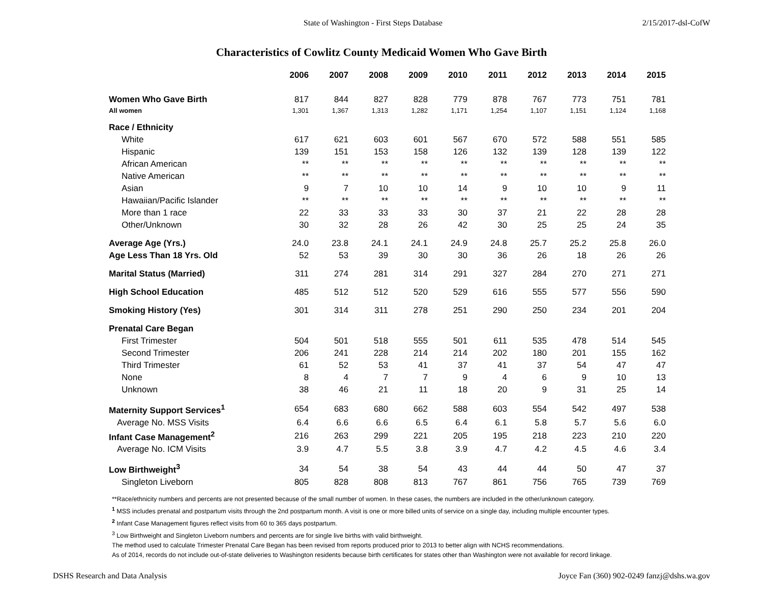State of Washington - First Steps Database 2/15/2017-dsl-CofW
Characteristics of Cowlitz County Medicaid Women Who Gave Birth
| | 2006 | 2007 | 2008 | 2009 | 2010 | 2011 | 2012 | 2013 | 2014 | 2015 |
| --- | --- | --- | --- | --- | --- | --- | --- | --- | --- | --- |
| Women Who Gave Birth | 817 | 844 | 827 | 828 | 779 | 878 | 767 | 773 | 751 | 781 |
| All women | 1,301 | 1,367 | 1,313 | 1,282 | 1,171 | 1,254 | 1,107 | 1,151 | 1,124 | 1,168 |
| Race / Ethnicity | | | | | | | | | | |
| White | 617 | 621 | 603 | 601 | 567 | 670 | 572 | 588 | 551 | 585 |
| Hispanic | 139 | 151 | 153 | 158 | 126 | 132 | 139 | 128 | 139 | 122 |
| African American | ** | ** | ** | ** | ** | ** | ** | ** | ** | ** |
| Native American | ** | ** | ** | ** | ** | ** | ** | ** | ** | ** |
| Asian | 9 | 7 | 10 | 10 | 14 | 9 | 10 | 10 | 9 | 11 |
| Hawaiian/Pacific Islander | ** | ** | ** | ** | ** | ** | ** | ** | ** | ** |
| More than 1 race | 22 | 33 | 33 | 33 | 30 | 37 | 21 | 22 | 28 | 28 |
| Other/Unknown | 30 | 32 | 28 | 26 | 42 | 30 | 25 | 25 | 24 | 35 |
| Average Age (Yrs.) | 24.0 | 23.8 | 24.1 | 24.1 | 24.9 | 24.8 | 25.7 | 25.2 | 25.8 | 26.0 |
| Age Less Than 18 Yrs. Old | 52 | 53 | 39 | 30 | 30 | 36 | 26 | 18 | 26 | 26 |
| Marital Status (Married) | 311 | 274 | 281 | 314 | 291 | 327 | 284 | 270 | 271 | 271 |
| High School Education | 485 | 512 | 512 | 520 | 529 | 616 | 555 | 577 | 556 | 590 |
| Smoking History (Yes) | 301 | 314 | 311 | 278 | 251 | 290 | 250 | 234 | 201 | 204 |
| Prenatal Care Began | | | | | | | | | | |
| First Trimester | 504 | 501 | 518 | 555 | 501 | 611 | 535 | 478 | 514 | 545 |
| Second Trimester | 206 | 241 | 228 | 214 | 214 | 202 | 180 | 201 | 155 | 162 |
| Third Trimester | 61 | 52 | 53 | 41 | 37 | 41 | 37 | 54 | 47 | 47 |
| None | 8 | 4 | 7 | 7 | 9 | 4 | 6 | 9 | 10 | 13 |
| Unknown | 38 | 46 | 21 | 11 | 18 | 20 | 9 | 31 | 25 | 14 |
| Maternity Support Services<sup>1</sup> | 654 | 683 | 680 | 662 | 588 | 603 | 554 | 542 | 497 | 538 |
| Average No. MSS Visits | 6.4 | 6.6 | 6.6 | 6.5 | 6.4 | 6.1 | 5.8 | 5.7 | 5.6 | 6.0 |
| Infant Case Management<sup>2</sup> | 216 | 263 | 299 | 221 | 205 | 195 | 218 | 223 | 210 | 220 |
| Average No. ICM Visits | 3.9 | 4.7 | 5.5 | 3.8 | 3.9 | 4.7 | 4.2 | 4.5 | 4.6 | 3.4 |
| Low Birthweight<sup>3</sup> | 34 | 54 | 38 | 54 | 43 | 44 | 44 | 50 | 47 | 37 |
| Singleton Liveborn | 805 | 828 | 808 | 813 | 767 | 861 | 756 | 765 | 739 | 769 |
**Race/ethnicity numbers and percents are not presented because of the small number of women. In these cases, the numbers are included in the other/unknown category.
<sup>1</sup> MSS includes prenatal and postpartum visits through the 2nd postpartum month. A visit is one or more billed units of service on a single day, including multiple encounter types.
<sup>2</sup> Infant Case Management figures reflect visits from 60 to 365 days postpartum.
<sup>3</sup> Low Birthweight and Singleton Liveborn numbers and percents are for single live births with valid birthweight.
The method used to calculate Trimester Prenatal Care Began has been revised from reports produced prior to 2013 to better align with NCHS recommendations.
As of 2014, records do not include out-of-state deliveries to Washington residents because birth certificates for states other than Washington were not available for record linkage.
DSHS Research and Data Analysis Joyce Fan (360) 902-0249 fanzj@dshs.wa.gov